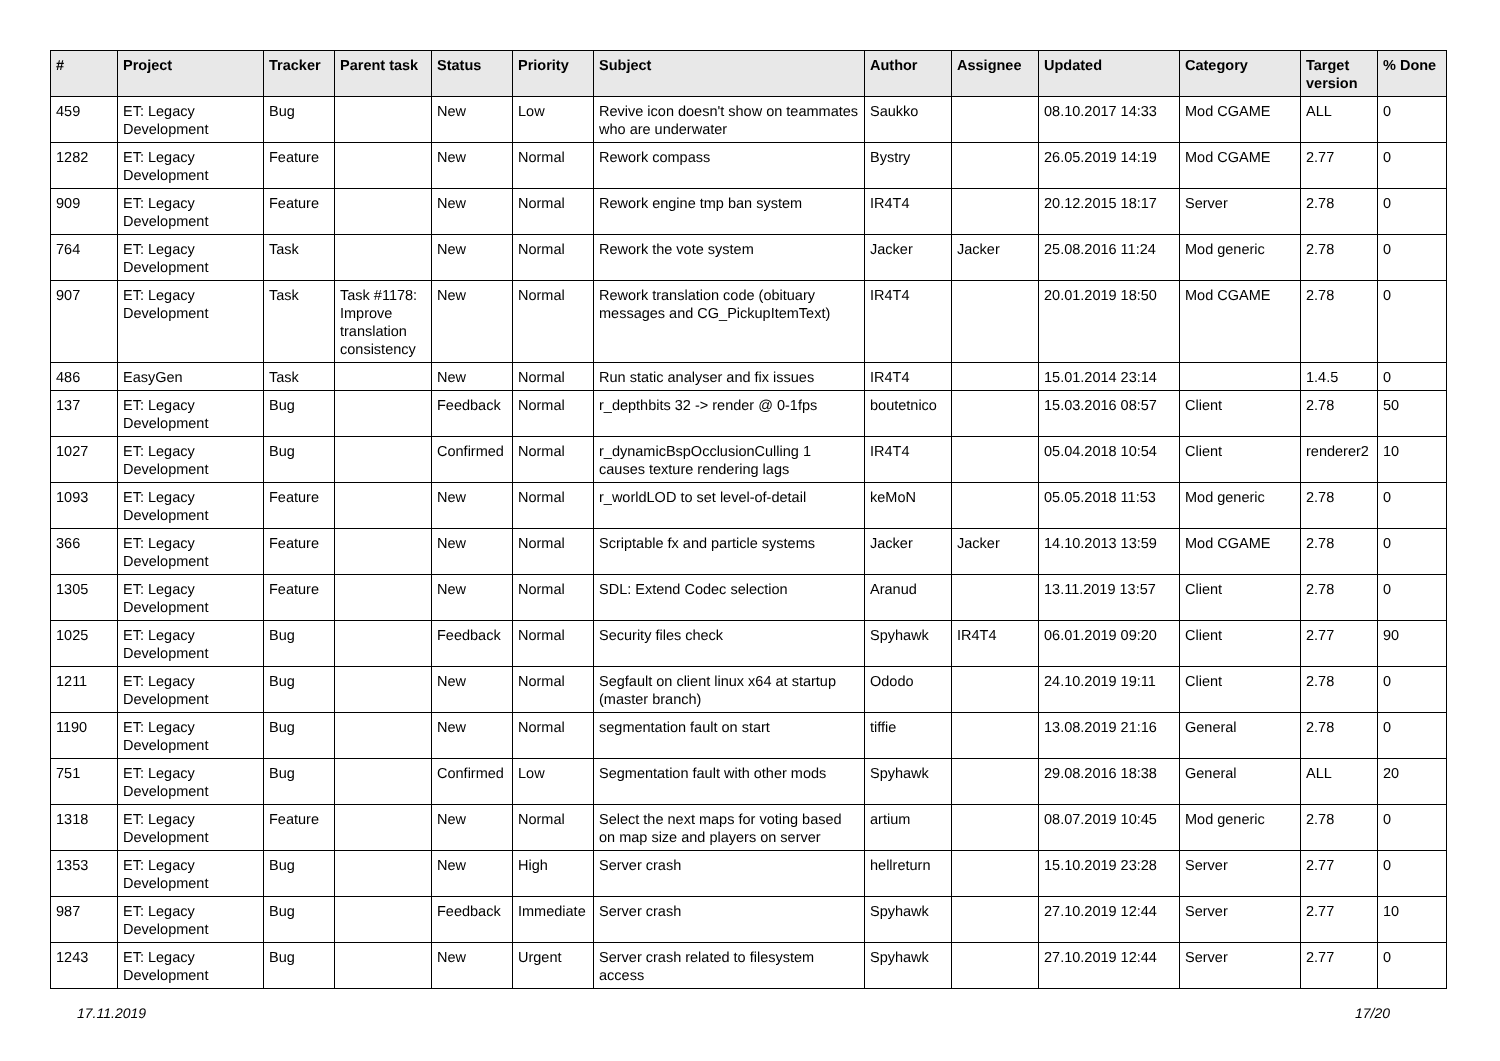| # | Project | Tracker | Parent task | Status | Priority | Subject | Author | Assignee | Updated | Category | Target version | % Done |
| --- | --- | --- | --- | --- | --- | --- | --- | --- | --- | --- | --- | --- |
| 459 | ET: Legacy Development | Bug | | New | Low | Revive icon doesn't show on teammates who are underwater | Saukko | | 08.10.2017 14:33 | Mod CGAME | ALL | 0 |
| 1282 | ET: Legacy Development | Feature | | New | Normal | Rework compass | Bystry | | 26.05.2019 14:19 | Mod CGAME | 2.77 | 0 |
| 909 | ET: Legacy Development | Feature | | New | Normal | Rework engine tmp ban system | IR4T4 | | 20.12.2015 18:17 | Server | 2.78 | 0 |
| 764 | ET: Legacy Development | Task | | New | Normal | Rework the vote system | Jacker | Jacker | 25.08.2016 11:24 | Mod generic | 2.78 | 0 |
| 907 | ET: Legacy Development | Task | Task #1178: Improve translation consistency | New | Normal | Rework translation code (obituary messages and CG_PickupItemText) | IR4T4 | | 20.01.2019 18:50 | Mod CGAME | 2.78 | 0 |
| 486 | EasyGen | Task | | New | Normal | Run static analyser and fix issues | IR4T4 | | 15.01.2014 23:14 | | 1.4.5 | 0 |
| 137 | ET: Legacy Development | Bug | | Feedback | Normal | r_depthbits 32 -> render @ 0-1fps | boutetnico | | 15.03.2016 08:57 | Client | 2.78 | 50 |
| 1027 | ET: Legacy Development | Bug | | Confirmed | Normal | r_dynamicBspOcclusionCulling 1 causes texture rendering lags | IR4T4 | | 05.04.2018 10:54 | Client | renderer2 | 10 |
| 1093 | ET: Legacy Development | Feature | | New | Normal | r_worldLOD to set level-of-detail | keMoN | | 05.05.2018 11:53 | Mod generic | 2.78 | 0 |
| 366 | ET: Legacy Development | Feature | | New | Normal | Scriptable fx and particle systems | Jacker | Jacker | 14.10.2013 13:59 | Mod CGAME | 2.78 | 0 |
| 1305 | ET: Legacy Development | Feature | | New | Normal | SDL: Extend Codec selection | Aranud | | 13.11.2019 13:57 | Client | 2.78 | 0 |
| 1025 | ET: Legacy Development | Bug | | Feedback | Normal | Security files check | Spyhawk | IR4T4 | 06.01.2019 09:20 | Client | 2.77 | 90 |
| 1211 | ET: Legacy Development | Bug | | New | Normal | Segfault on client linux x64 at startup (master branch) | Ododo | | 24.10.2019 19:11 | Client | 2.78 | 0 |
| 1190 | ET: Legacy Development | Bug | | New | Normal | segmentation fault on start | tiffie | | 13.08.2019 21:16 | General | 2.78 | 0 |
| 751 | ET: Legacy Development | Bug | | Confirmed | Low | Segmentation fault with other mods | Spyhawk | | 29.08.2016 18:38 | General | ALL | 20 |
| 1318 | ET: Legacy Development | Feature | | New | Normal | Select the next maps for voting based on map size and players on server | artium | | 08.07.2019 10:45 | Mod generic | 2.78 | 0 |
| 1353 | ET: Legacy Development | Bug | | New | High | Server crash | hellreturn | | 15.10.2019 23:28 | Server | 2.77 | 0 |
| 987 | ET: Legacy Development | Bug | | Feedback | Immediate | Server crash | Spyhawk | | 27.10.2019 12:44 | Server | 2.77 | 10 |
| 1243 | ET: Legacy Development | Bug | | New | Urgent | Server crash related to filesystem access | Spyhawk | | 27.10.2019 12:44 | Server | 2.77 | 0 |
17.11.2019 17/20